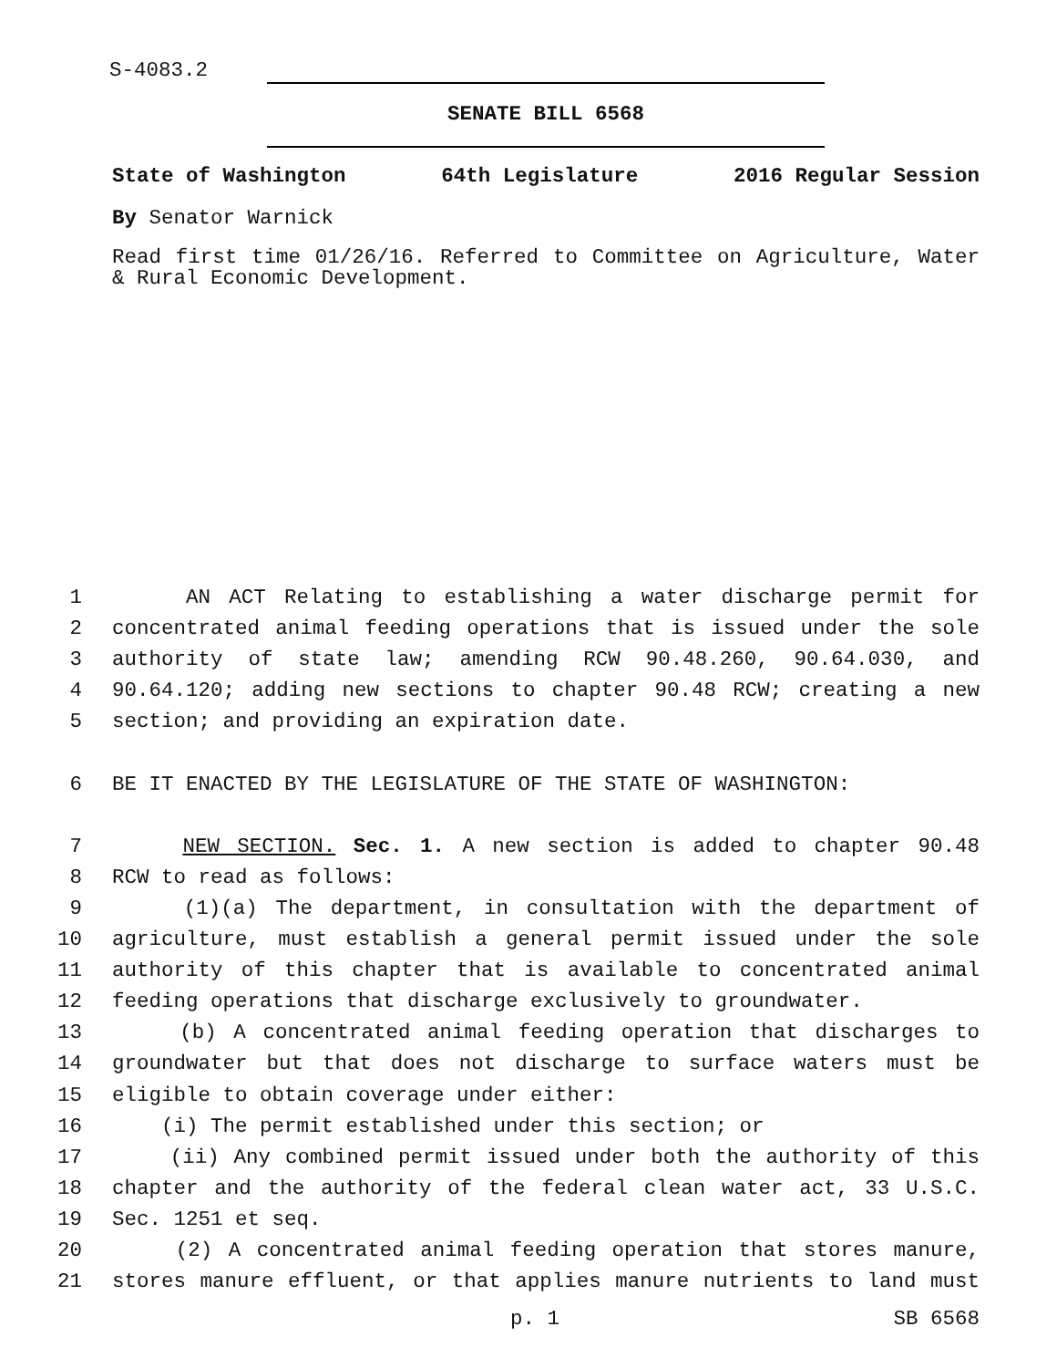S-4083.2
SENATE BILL 6568
State of Washington 64th Legislature 2016 Regular Session
By Senator Warnick
Read first time 01/26/16. Referred to Committee on Agriculture, Water & Rural Economic Development.
1 AN ACT Relating to establishing a water discharge permit for
2 concentrated animal feeding operations that is issued under the sole
3 authority of state law; amending RCW 90.48.260, 90.64.030, and
4 90.64.120; adding new sections to chapter 90.48 RCW; creating a new
5 section; and providing an expiration date.
6 BE IT ENACTED BY THE LEGISLATURE OF THE STATE OF WASHINGTON:
7 NEW SECTION. Sec. 1. A new section is added to chapter 90.48
8 RCW to read as follows:
9 (1)(a) The department, in consultation with the department of
10 agriculture, must establish a general permit issued under the sole
11 authority of this chapter that is available to concentrated animal
12 feeding operations that discharge exclusively to groundwater.
13 (b) A concentrated animal feeding operation that discharges to
14 groundwater but that does not discharge to surface waters must be
15 eligible to obtain coverage under either:
16 (i) The permit established under this section; or
17 (ii) Any combined permit issued under both the authority of this
18 chapter and the authority of the federal clean water act, 33 U.S.C.
19 Sec. 1251 et seq.
20 (2) A concentrated animal feeding operation that stores manure,
21 stores manure effluent, or that applies manure nutrients to land must
p. 1 SB 6568